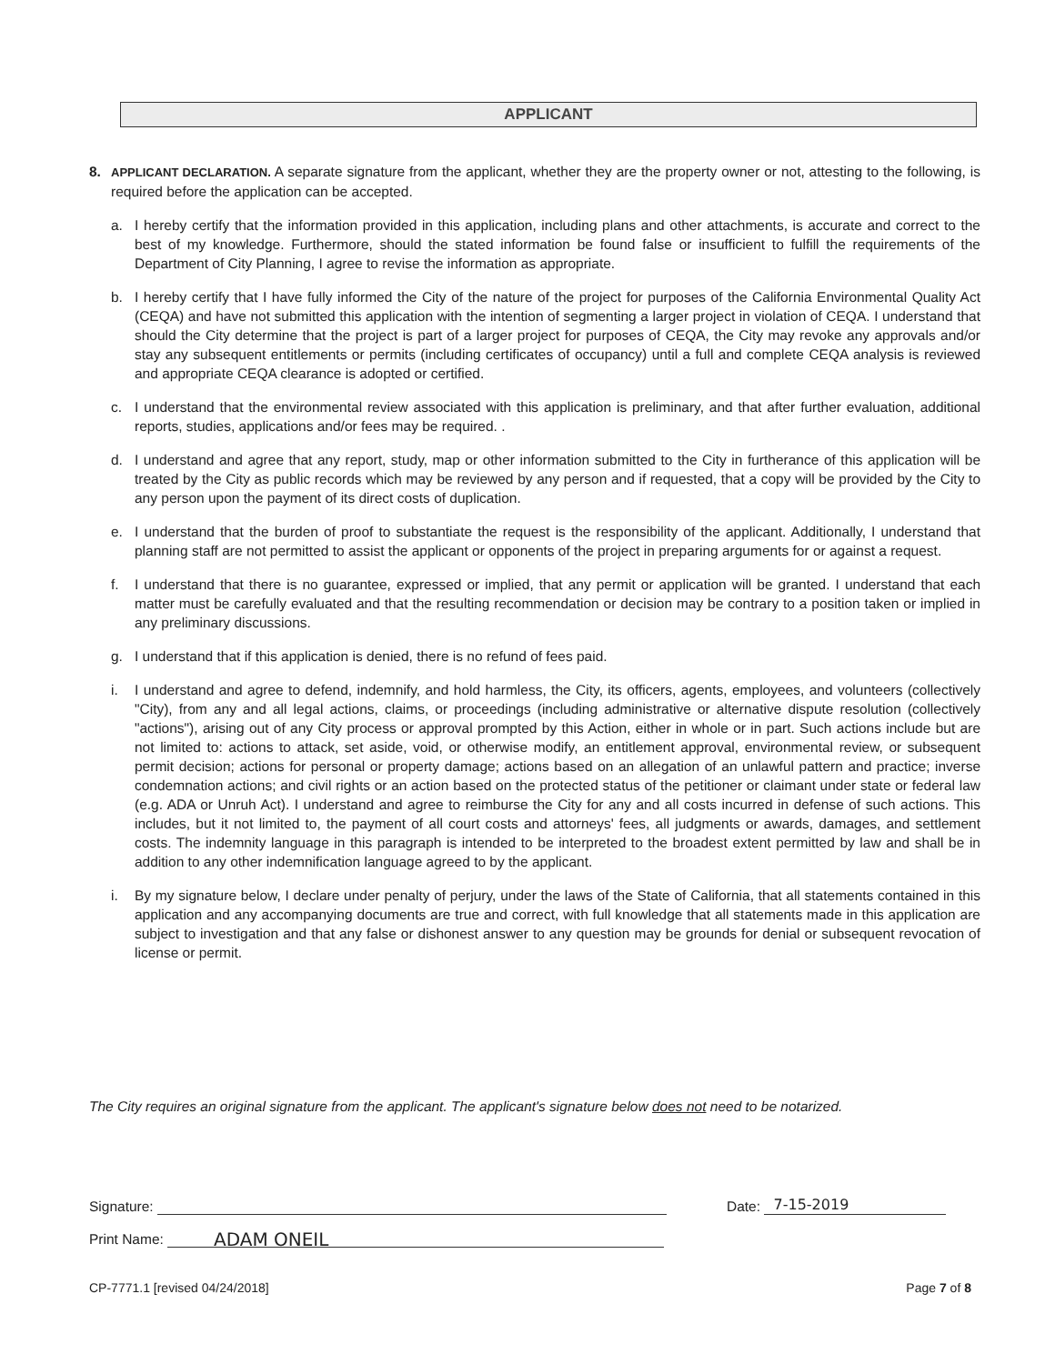APPLICANT
8.
APPLICANT DECLARATION. A separate signature from the applicant, whether they are the property owner or not, attesting to the following, is required before the application can be accepted.
a. I hereby certify that the information provided in this application, including plans and other attachments, is accurate and correct to the best of my knowledge. Furthermore, should the stated information be found false or insufficient to fulfill the requirements of the Department of City Planning, I agree to revise the information as appropriate.
b. I hereby certify that I have fully informed the City of the nature of the project for purposes of the California Environmental Quality Act (CEQA) and have not submitted this application with the intention of segmenting a larger project in violation of CEQA. I understand that should the City determine that the project is part of a larger project for purposes of CEQA, the City may revoke any approvals and/or stay any subsequent entitlements or permits (including certificates of occupancy) until a full and complete CEQA analysis is reviewed and appropriate CEQA clearance is adopted or certified.
c. I understand that the environmental review associated with this application is preliminary, and that after further evaluation, additional reports, studies, applications and/or fees may be required. .
d. I understand and agree that any report, study, map or other information submitted to the City in furtherance of this application will be treated by the City as public records which may be reviewed by any person and if requested, that a copy will be provided by the City to any person upon the payment of its direct costs of duplication.
e. I understand that the burden of proof to substantiate the request is the responsibility of the applicant. Additionally, I understand that planning staff are not permitted to assist the applicant or opponents of the project in preparing arguments for or against a request.
f. I understand that there is no guarantee, expressed or implied, that any permit or application will be granted. I understand that each matter must be carefully evaluated and that the resulting recommendation or decision may be contrary to a position taken or implied in any preliminary discussions.
g. I understand that if this application is denied, there is no refund of fees paid.
i. I understand and agree to defend, indemnify, and hold harmless, the City, its officers, agents, employees, and volunteers (collectively "City), from any and all legal actions, claims, or proceedings (including administrative or alternative dispute resolution (collectively "actions"), arising out of any City process or approval prompted by this Action, either in whole or in part. Such actions include but are not limited to: actions to attack, set aside, void, or otherwise modify, an entitlement approval, environmental review, or subsequent permit decision; actions for personal or property damage; actions based on an allegation of an unlawful pattern and practice; inverse condemnation actions; and civil rights or an action based on the protected status of the petitioner or claimant under state or federal law (e.g. ADA or Unruh Act). I understand and agree to reimburse the City for any and all costs incurred in defense of such actions. This includes, but it not limited to, the payment of all court costs and attorneys' fees, all judgments or awards, damages, and settlement costs. The indemnity language in this paragraph is intended to be interpreted to the broadest extent permitted by law and shall be in addition to any other indemnification language agreed to by the applicant.
i. By my signature below, I declare under penalty of perjury, under the laws of the State of California, that all statements contained in this application and any accompanying documents are true and correct, with full knowledge that all statements made in this application are subject to investigation and that any false or dishonest answer to any question may be grounds for denial or subsequent revocation of license or permit.
The City requires an original signature from the applicant. The applicant's signature below does not need to be notarized.
Signature: Date: 7-15-2019
Print Name: ADAM ONEIL
CP-7771.1 [revised 04/24/2018] Page 7 of 8